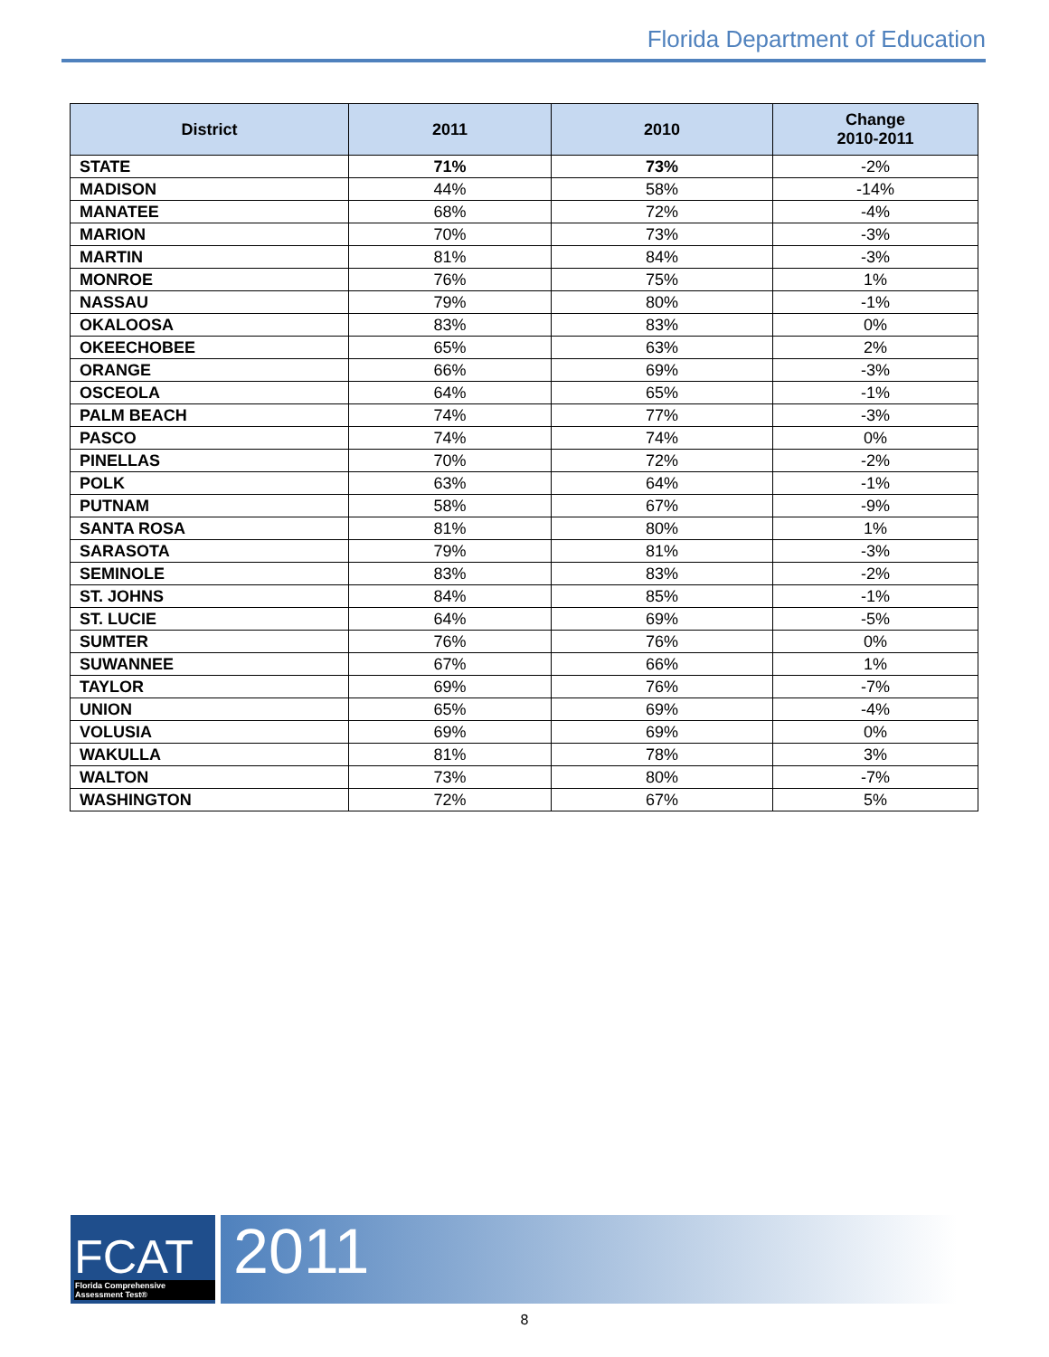Florida Department of Education
| District | 2011 | 2010 | Change 2010-2011 |
| --- | --- | --- | --- |
| STATE | 71% | 73% | -2% |
| MADISON | 44% | 58% | -14% |
| MANATEE | 68% | 72% | -4% |
| MARION | 70% | 73% | -3% |
| MARTIN | 81% | 84% | -3% |
| MONROE | 76% | 75% | 1% |
| NASSAU | 79% | 80% | -1% |
| OKALOOSA | 83% | 83% | 0% |
| OKEECHOBEE | 65% | 63% | 2% |
| ORANGE | 66% | 69% | -3% |
| OSCEOLA | 64% | 65% | -1% |
| PALM BEACH | 74% | 77% | -3% |
| PASCO | 74% | 74% | 0% |
| PINELLAS | 70% | 72% | -2% |
| POLK | 63% | 64% | -1% |
| PUTNAM | 58% | 67% | -9% |
| SANTA ROSA | 81% | 80% | 1% |
| SARASOTA | 79% | 81% | -3% |
| SEMINOLE | 83% | 83% | -2% |
| ST. JOHNS | 84% | 85% | -1% |
| ST. LUCIE | 64% | 69% | -5% |
| SUMTER | 76% | 76% | 0% |
| SUWANNEE | 67% | 66% | 1% |
| TAYLOR | 69% | 76% | -7% |
| UNION | 65% | 69% | -4% |
| VOLUSIA | 69% | 69% | 0% |
| WAKULLA | 81% | 78% | 3% |
| WALTON | 73% | 80% | -7% |
| WASHINGTON | 72% | 67% | 5% |
FCAT
Florida Comprehensive Assessment Test®
2011
8